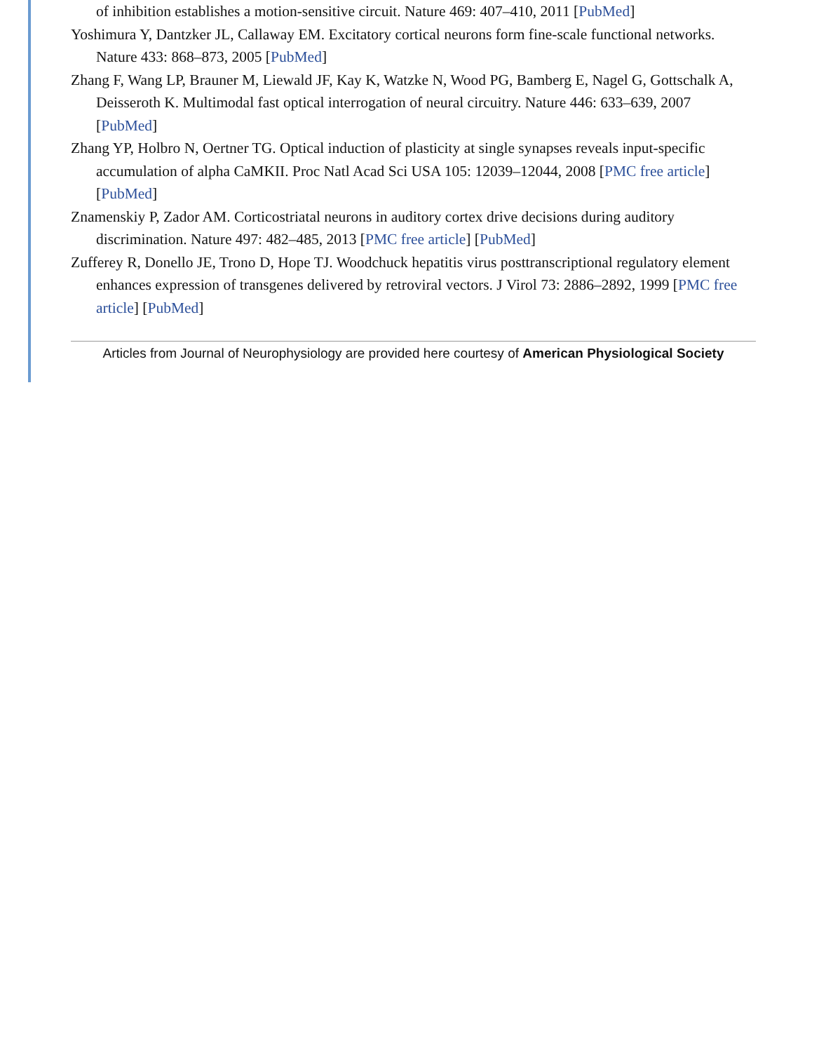of inhibition establishes a motion-sensitive circuit. Nature 469: 407–410, 2011 [PubMed]
Yoshimura Y, Dantzker JL, Callaway EM. Excitatory cortical neurons form fine-scale functional networks. Nature 433: 868–873, 2005 [PubMed]
Zhang F, Wang LP, Brauner M, Liewald JF, Kay K, Watzke N, Wood PG, Bamberg E, Nagel G, Gottschalk A, Deisseroth K. Multimodal fast optical interrogation of neural circuitry. Nature 446: 633–639, 2007 [PubMed]
Zhang YP, Holbro N, Oertner TG. Optical induction of plasticity at single synapses reveals input-specific accumulation of alpha CaMKII. Proc Natl Acad Sci USA 105: 12039–12044, 2008 [PMC free article] [PubMed]
Znamenskiy P, Zador AM. Corticostriatal neurons in auditory cortex drive decisions during auditory discrimination. Nature 497: 482–485, 2013 [PMC free article] [PubMed]
Zufferey R, Donello JE, Trono D, Hope TJ. Woodchuck hepatitis virus posttranscriptional regulatory element enhances expression of transgenes delivered by retroviral vectors. J Virol 73: 2886–2892, 1999 [PMC free article] [PubMed]
Articles from Journal of Neurophysiology are provided here courtesy of American Physiological Society